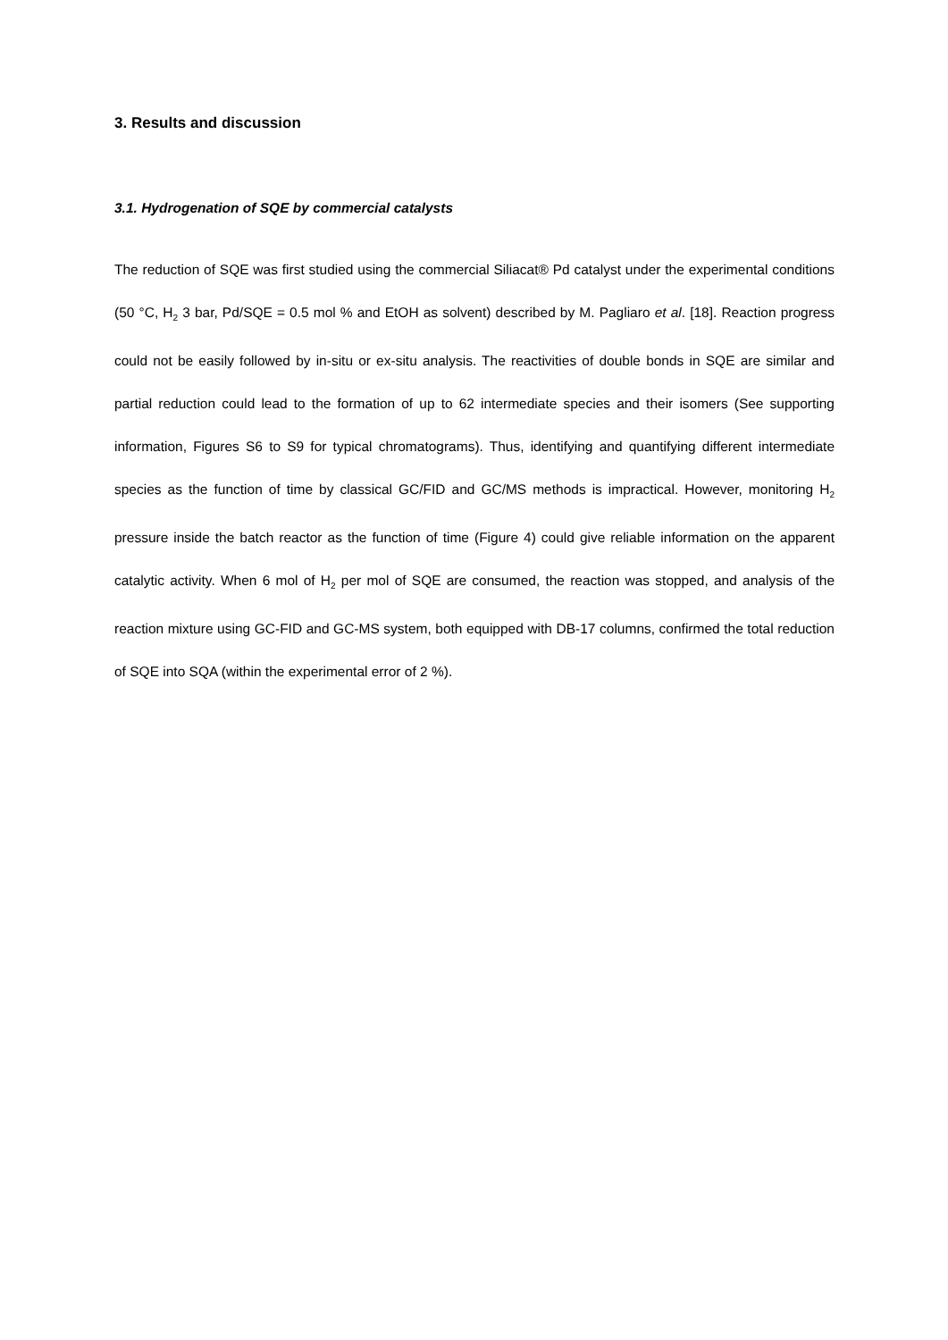3. Results and discussion
3.1. Hydrogenation of SQE by commercial catalysts
The reduction of SQE was first studied using the commercial Siliacat® Pd catalyst under the experimental conditions (50 °C, H<sub>2</sub> 3 bar, Pd/SQE = 0.5 mol % and EtOH as solvent) described by M. Pagliaro et al. [18]. Reaction progress could not be easily followed by in-situ or ex-situ analysis. The reactivities of double bonds in SQE are similar and partial reduction could lead to the formation of up to 62 intermediate species and their isomers (See supporting information, Figures S6 to S9 for typical chromatograms). Thus, identifying and quantifying different intermediate species as the function of time by classical GC/FID and GC/MS methods is impractical. However, monitoring H<sub>2</sub> pressure inside the batch reactor as the function of time (Figure 4) could give reliable information on the apparent catalytic activity. When 6 mol of H<sub>2</sub> per mol of SQE are consumed, the reaction was stopped, and analysis of the reaction mixture using GC-FID and GC-MS system, both equipped with DB-17 columns, confirmed the total reduction of SQE into SQA (within the experimental error of 2 %).